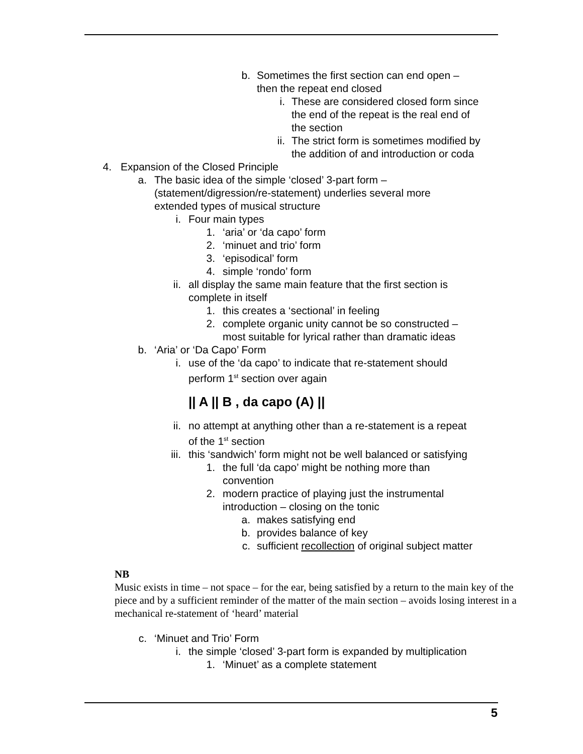b. Sometimes the first section can end open –
then the repeat end closed
i. These are considered closed form since
the end of the repeat is the real end of
the section
ii. The strict form is sometimes modified by
the addition of and introduction or coda
4. Expansion of the Closed Principle
a. The basic idea of the simple ‘closed’ 3-part form –
(statement/digression/re-statement) underlies several more
extended types of musical structure
i. Four main types
1. ‘aria’ or ‘da capo’ form
2. ‘minuet and trio’ form
3. ‘episodical’ form
4. simple ‘rondo’ form
ii. all display the same main feature that the first section is
complete in itself
1. this creates a ‘sectional’ in feeling
2. complete organic unity cannot be so constructed –
most suitable for lyrical rather than dramatic ideas
b. ‘Aria’ or ‘Da Capo’ Form
i. use of the ‘da capo’ to indicate that re-statement should
perform 1<sup>st</sup> section over again
|| A || B , da capo (A) ||
ii. no attempt at anything other than a re-statement is a repeat
of the 1<sup>st</sup> section
iii. this ‘sandwich’ form might not be well balanced or satisfying
1. the full ‘da capo’ might be nothing more than
convention
2. modern practice of playing just the instrumental
introduction – closing on the tonic
a. makes satisfying end
b. provides balance of key
c. sufficient recollection of original subject matter
NB
Music exists in time – not space – for the ear, being satisfied by a return to the main key of the piece and by a sufficient reminder of the matter of the main section – avoids losing interest in a mechanical re-statement of ‘heard’ material
c. ‘Minuet and Trio’ Form
i. the simple ‘closed’ 3-part form is expanded by multiplication
1. ‘Minuet’ as a complete statement
5